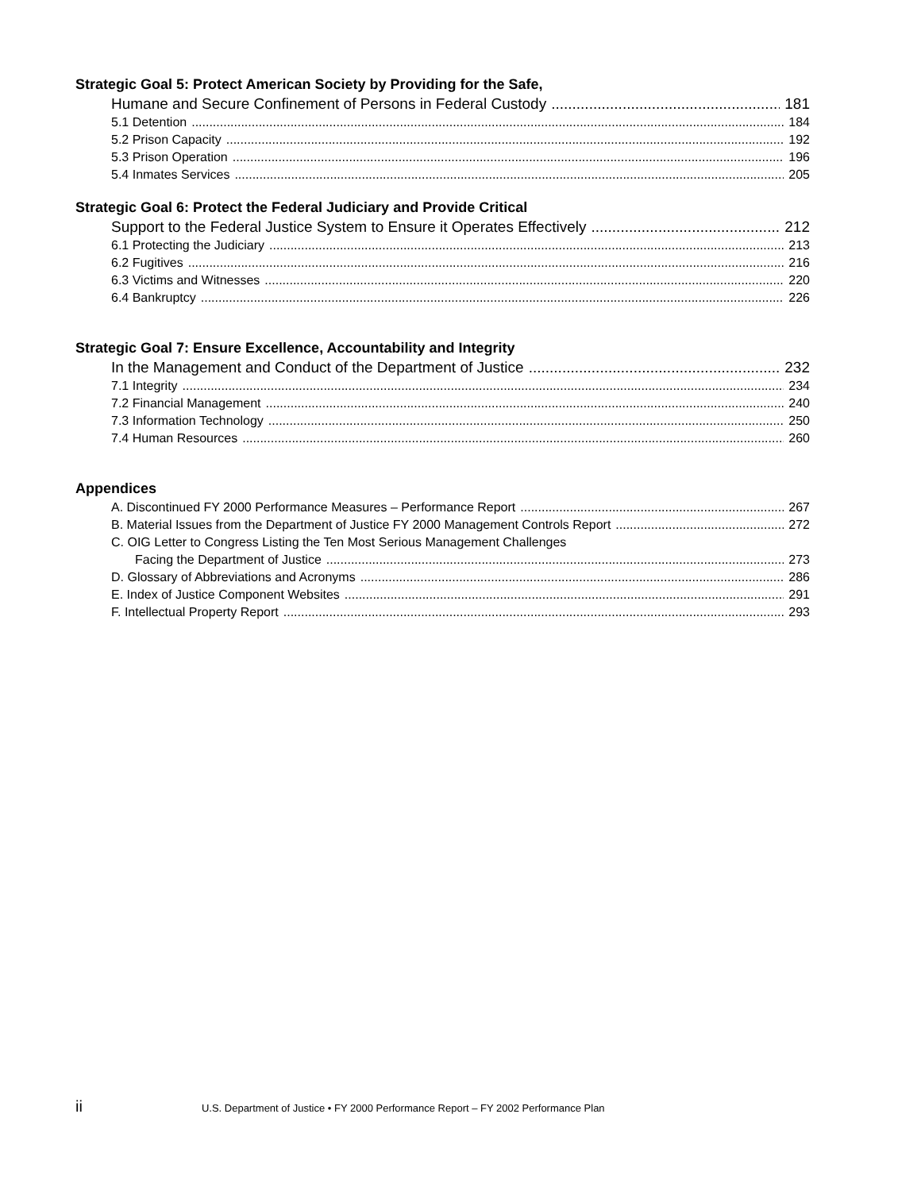Strategic Goal 5: Protect American Society by Providing for the Safe,
Humane and Secure Confinement of Persons in Federal Custody 181
5.1 Detention 184
5.2 Prison Capacity 192
5.3 Prison Operation 196
5.4 Inmates Services 205
Strategic Goal 6: Protect the Federal Judiciary and Provide Critical
Support to the Federal Justice System to Ensure it Operates Effectively 212
6.1 Protecting the Judiciary 213
6.2 Fugitives 216
6.3 Victims and Witnesses 220
6.4 Bankruptcy 226
Strategic Goal 7: Ensure Excellence, Accountability and Integrity
In the Management and Conduct of the Department of Justice 232
7.1 Integrity 234
7.2 Financial Management 240
7.3 Information Technology 250
7.4 Human Resources 260
Appendices
A. Discontinued FY 2000 Performance Measures – Performance Report 267
B. Material Issues from the Department of Justice FY 2000 Management Controls Report 272
C. OIG Letter to Congress Listing the Ten Most Serious Management Challenges
Facing the Department of Justice 273
D. Glossary of Abbreviations and Acronyms 286
E. Index of Justice Component Websites 291
F. Intellectual Property Report 293
ii U.S. Department of Justice • FY 2000 Performance Report – FY 2002 Performance Plan